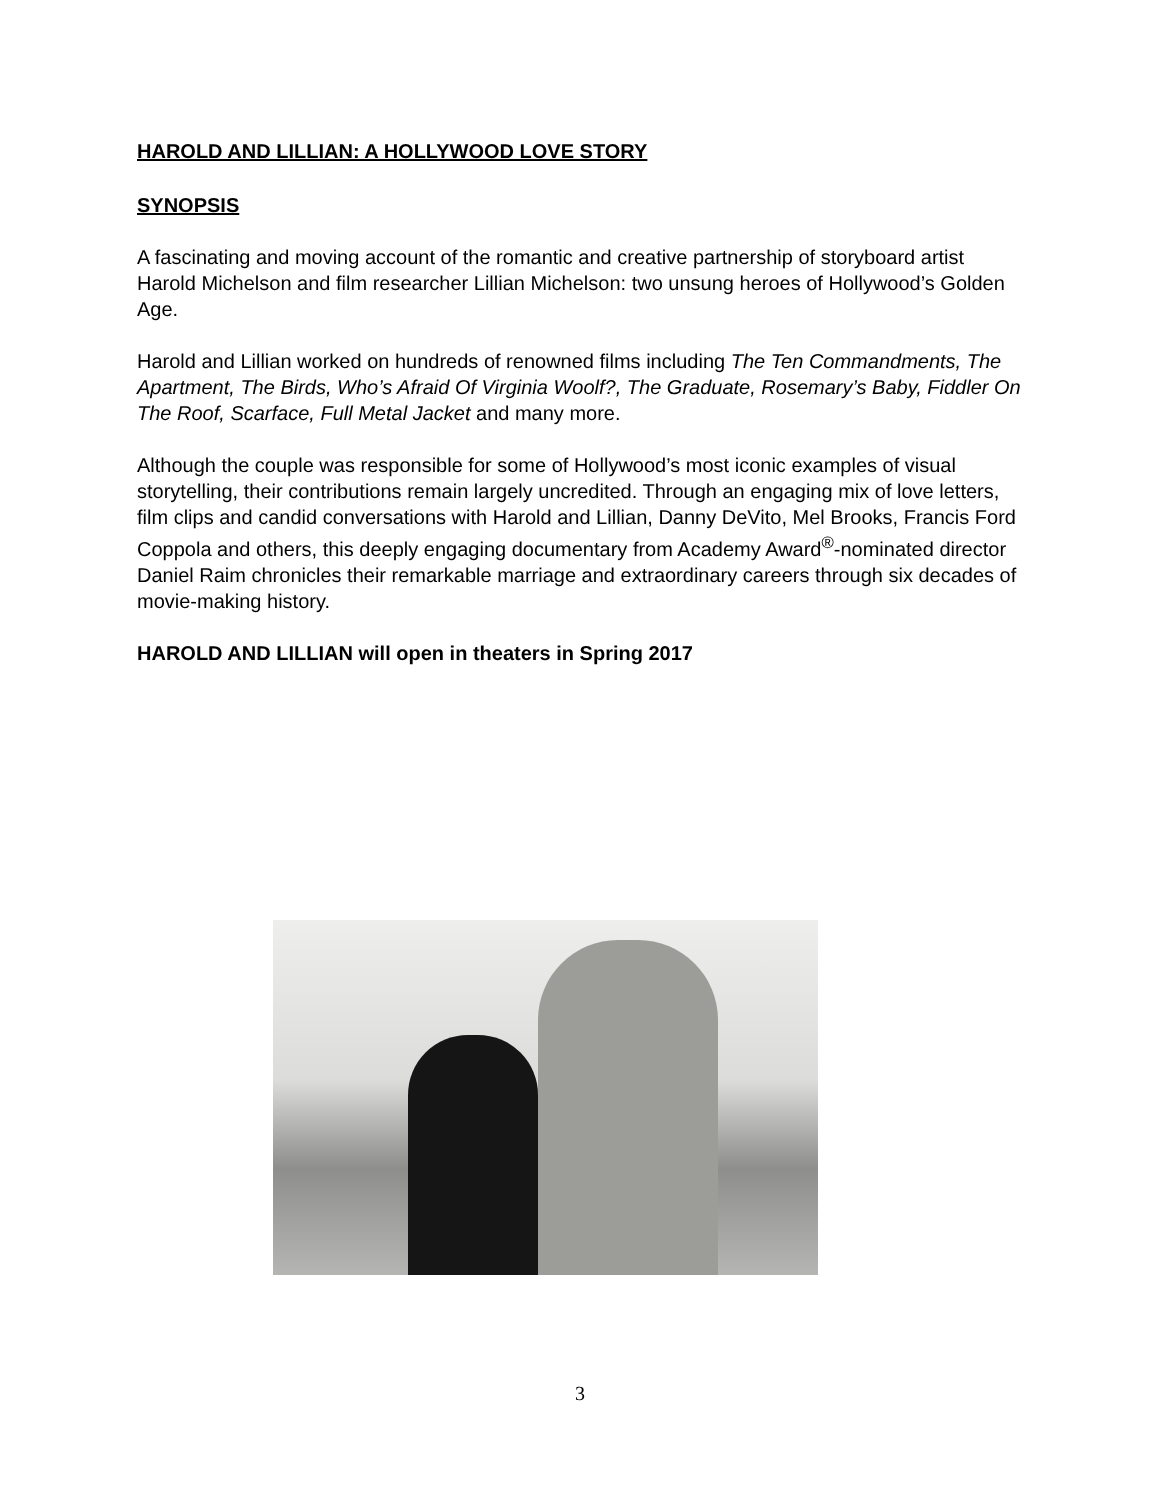HAROLD AND LILLIAN: A HOLLYWOOD LOVE STORY
SYNOPSIS
A fascinating and moving account of the romantic and creative partnership of storyboard artist Harold Michelson and film researcher Lillian Michelson: two unsung heroes of Hollywood’s Golden Age.
Harold and Lillian worked on hundreds of renowned films including The Ten Commandments, The Apartment, The Birds, Who’s Afraid Of Virginia Woolf?, The Graduate, Rosemary’s Baby, Fiddler On The Roof, Scarface, Full Metal Jacket and many more.
Although the couple was responsible for some of Hollywood’s most iconic examples of visual storytelling, their contributions remain largely uncredited. Through an engaging mix of love letters, film clips and candid conversations with Harold and Lillian, Danny DeVito, Mel Brooks, Francis Ford Coppola and others, this deeply engaging documentary from Academy Award<sup>®</sup>-nominated director Daniel Raim chronicles their remarkable marriage and extraordinary careers through six decades of movie-making history.
HAROLD AND LILLIAN will open in theaters in Spring 2017
3